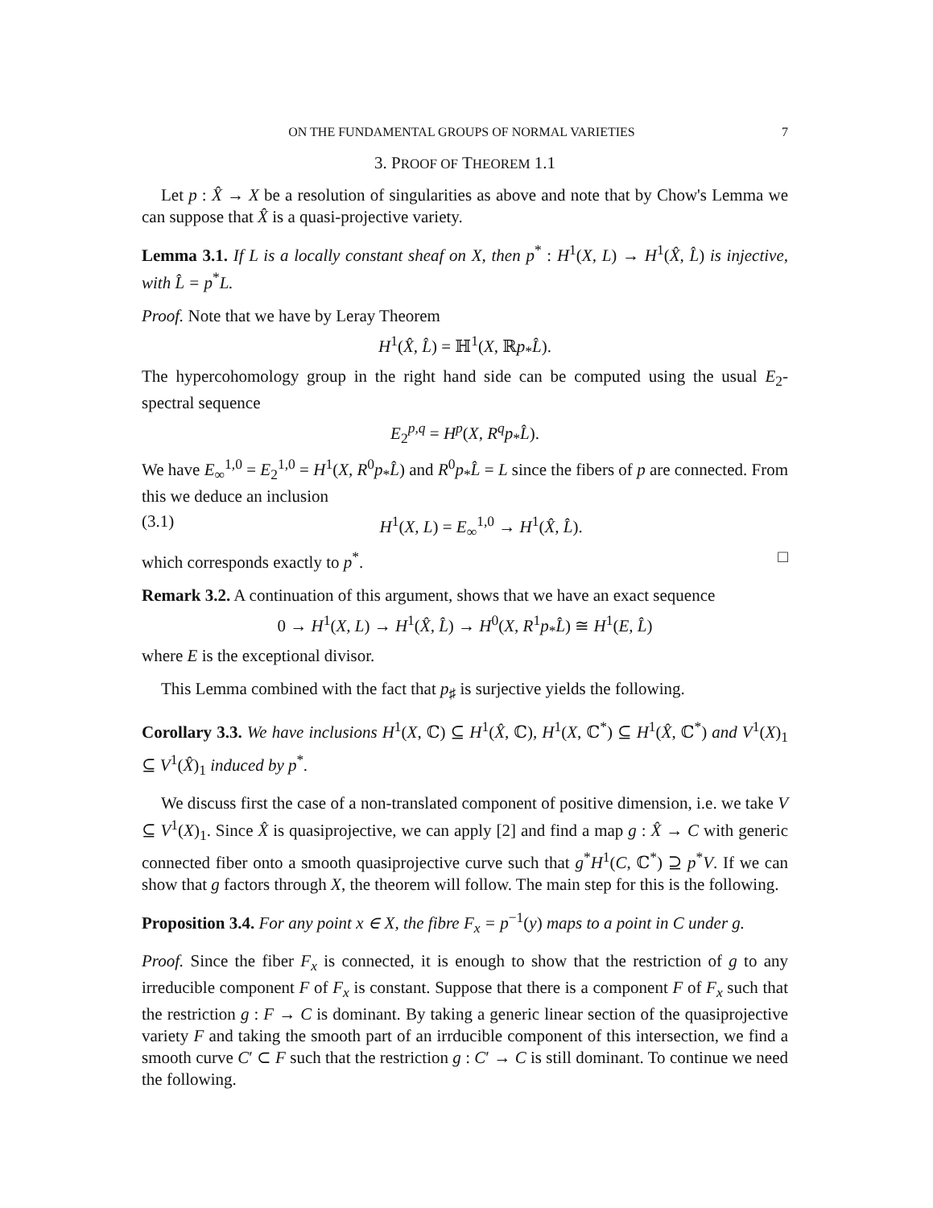ON THE FUNDAMENTAL GROUPS OF NORMAL VARIETIES 7
3. PROOF OF THEOREM 1.1
Let p : X̂ → X be a resolution of singularities as above and note that by Chow's Lemma we can suppose that X̂ is a quasi-projective variety.
Lemma 3.1. If L is a locally constant sheaf on X, then p<sup>*</sup> : H<sup>1</sup>(X, L) → H<sup>1</sup>(X̂, L̂) is injective, with L̂ = p<sup>*</sup>L.
Proof. Note that we have by Leray Theorem
H<sup>1</sup>(X̂, L̂) = ℍ<sup>1</sup>(X, ℝp<sub>*</sub>L̂).
The hypercohomology group in the right hand side can be computed using the usual E<sub>2</sub>-spectral sequence
E<sub>2</sub><sup>p,q</sup> = H<sup>p</sup>(X, R<sup>q</sup>p<sub>*</sub>L̂).
We have E<sub>∞</sub><sup>1,0</sup> = E<sub>2</sub><sup>1,0</sup> = H<sup>1</sup>(X, R<sup>0</sup>p<sub>*</sub>L̂) and R<sup>0</sup>p<sub>*</sub>L̂ = L since the fibers of p are connected. From this we deduce an inclusion
(3.1) H<sup>1</sup>(X, L) = E<sub>∞</sub><sup>1,0</sup> → H<sup>1</sup>(X̂, L̂).
which corresponds exactly to p<sup>*</sup>. □
Remark 3.2. A continuation of this argument, shows that we have an exact sequence
0 → H<sup>1</sup>(X, L) → H<sup>1</sup>(X̂, L̂) → H<sup>0</sup>(X, R<sup>1</sup>p<sub>*</sub>L̂) ≅ H<sup>1</sup>(E, L̂)
where E is the exceptional divisor.
This Lemma combined with the fact that p<sub>♯</sub> is surjective yields the following.
Corollary 3.3. We have inclusions H<sup>1</sup>(X, ℂ) ⊆ H<sup>1</sup>(X̂, ℂ), H<sup>1</sup>(X, ℂ<sup>*</sup>) ⊆ H<sup>1</sup>(X̂, ℂ<sup>*</sup>) and V<sup>1</sup>(X)<sub>1</sub> ⊆ V<sup>1</sup>(X̂)<sub>1</sub> induced by p<sup>*</sup>.
We discuss first the case of a non-translated component of positive dimension, i.e. we take V ⊆ V<sup>1</sup>(X)<sub>1</sub>. Since X̂ is quasiprojective, we can apply [2] and find a map g : X̂ → C with generic connected fiber onto a smooth quasiprojective curve such that g<sup>*</sup>H<sup>1</sup>(C, ℂ<sup>*</sup>) ⊇ p<sup>*</sup>V. If we can show that g factors through X, the theorem will follow. The main step for this is the following.
Proposition 3.4. For any point x ∈ X, the fibre F<sub>x</sub> = p<sup>−1</sup>(y) maps to a point in C under g.
Proof. Since the fiber F<sub>x</sub> is connected, it is enough to show that the restriction of g to any irreducible component F of F<sub>x</sub> is constant. Suppose that there is a component F of F<sub>x</sub> such that the restriction g : F → C is dominant. By taking a generic linear section of the quasiprojective variety F and taking the smooth part of an irrducible component of this intersection, we find a smooth curve C′ ⊂ F such that the restriction g : C′ → C is still dominant. To continue we need the following.